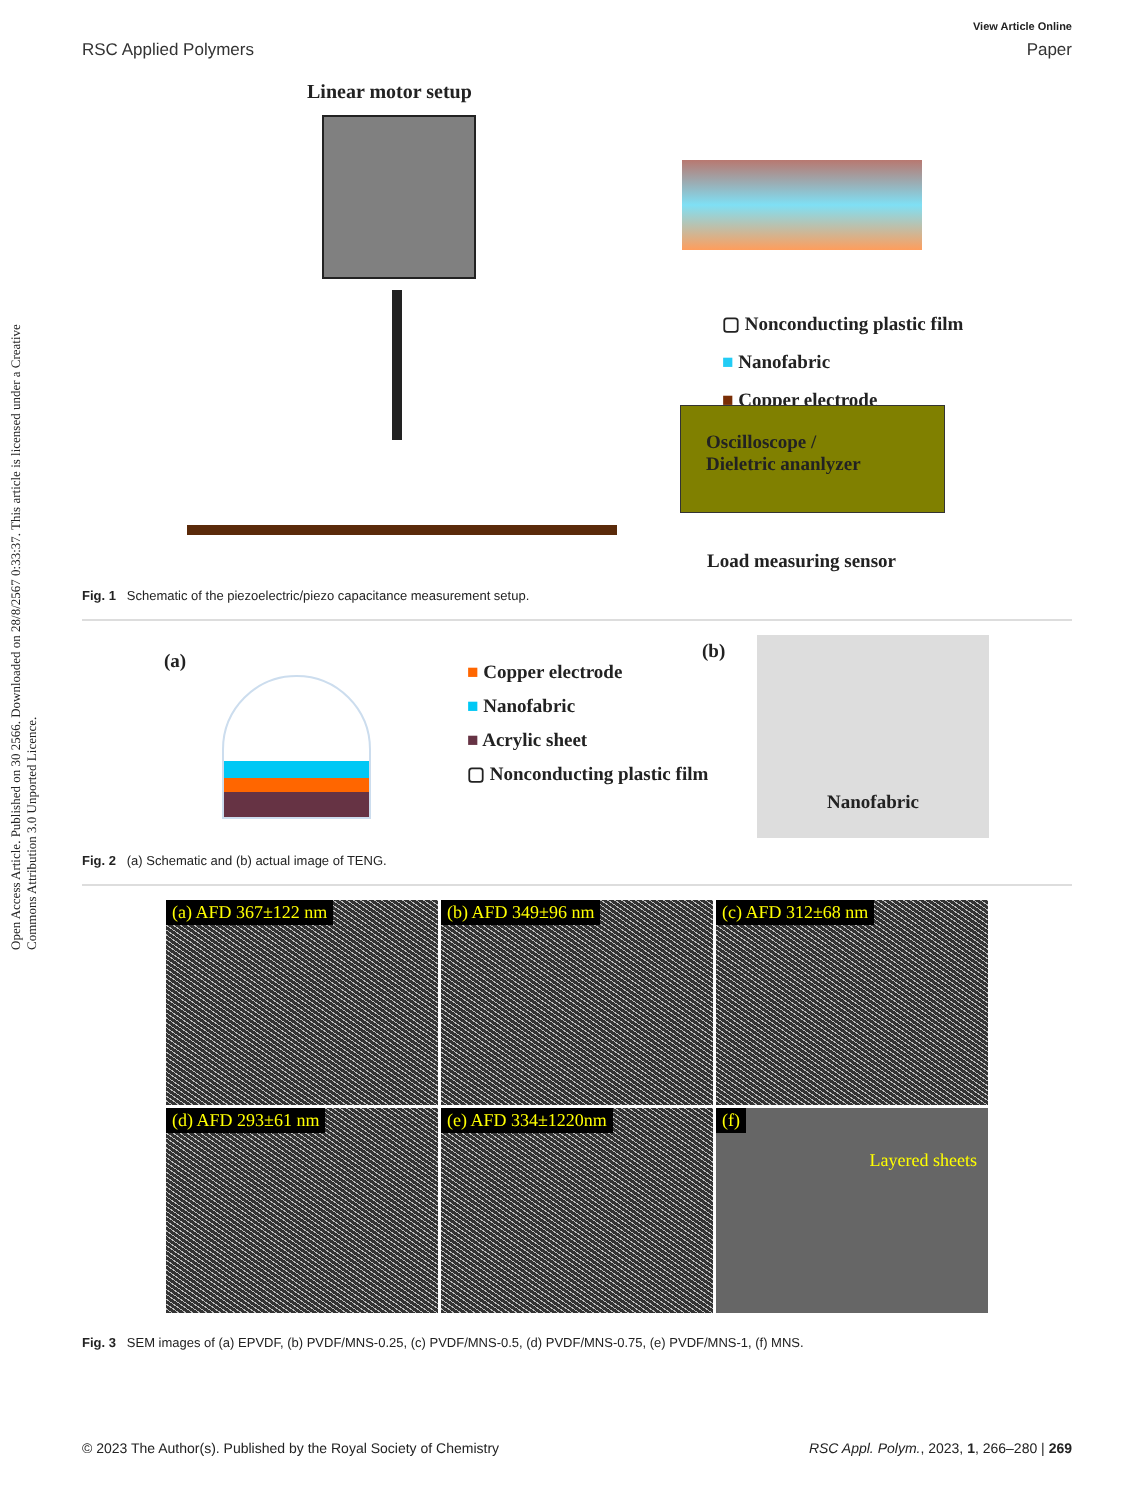Open Access Article. Published on 30 2566. Downloaded on 28/8/2567 0:33:37. This article is licensed under a Creative Commons Attribution 3.0 Unported Licence.
View Article Online
RSC Applied Polymers Paper
Linear motor setup
▢ Nonconducting plastic film
■ Nanofabric
■ Copper electrode
Oscilloscope /
Dieletric ananlyzer
Load measuring sensor
Fig. 1 Schematic of the piezoelectric/piezo capacitance measurement setup.
(a)
■ Copper electrode
■ Nanofabric
■ Acrylic sheet
▢ Nonconducting plastic film
(b) Nanofabric
Fig. 2 (a) Schematic and (b) actual image of TENG.
(a) AFD 367±122 nm (b) AFD 349±96 nm (c) AFD 312±68 nm (d) AFD 293±61 nm (e) AFD 334±1220nm (f)
Layered sheets
Fig. 3 SEM images of (a) EPVDF, (b) PVDF/MNS-0.25, (c) PVDF/MNS-0.5, (d) PVDF/MNS-0.75, (e) PVDF/MNS-1, (f) MNS.
© 2023 The Author(s). Published by the Royal Society of Chemistry RSC Appl. Polym., 2023, 1, 266–280 | 269